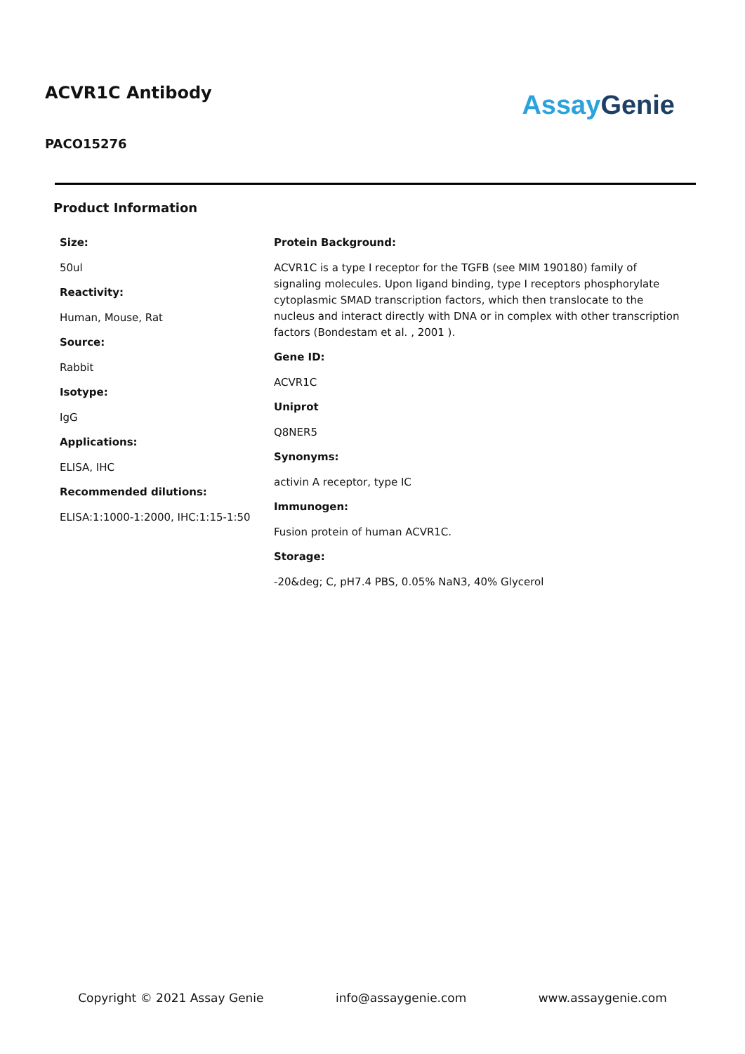ACVR1C Antibody
PACO15276
Assay Genie
Product Information
Size:
50ul
Reactivity:
Human, Mouse, Rat
Source:
Rabbit
Isotype:
IgG
Applications:
ELISA, IHC
Recommended dilutions:
ELISA:1:1000-1:2000, IHC:1:15-1:50
Protein Background:
ACVR1C is a type I receptor for the TGFB (see MIM 190180) family of signaling molecules. Upon ligand binding, type I receptors phosphorylate cytoplasmic SMAD transcription factors, which then translocate to the nucleus and interact directly with DNA or in complex with other transcription factors (Bondestam et al. , 2001 ).
Gene ID:
ACVR1C
Uniprot
Q8NER5
Synonyms:
activin A receptor, type IC
Immunogen:
Fusion protein of human ACVR1C.
Storage:
-20&deg; C, pH7.4 PBS, 0.05% NaN3, 40% Glycerol
Copyright © 2021 Assay Genie info@assaygenie.com www.assaygenie.com